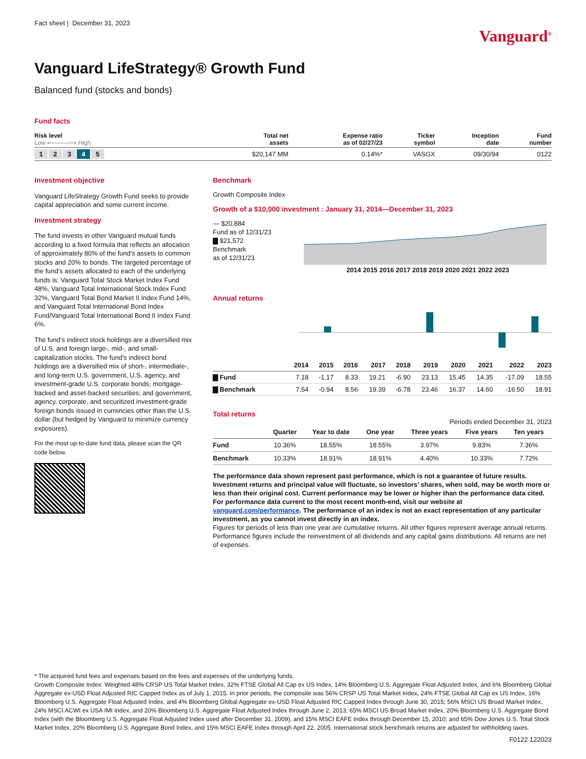Fact sheet | December 31, 2023
Vanguard<sup>®</sup>
Vanguard LifeStrategy® Growth Fund
Balanced fund (stocks and bonds)
Fund facts
| Risk level Low ⟵——⟶ High | Total net assets | Expense ratio as of 02/27/23 | Ticker symbol | Inception date | Fund number |
| --- | --- | --- | --- | --- | --- |
| 1 2 3 4 5 | $20,147 MM | 0.14%* | VASGX | 09/30/94 | 0122 |
Investment objective
Vanguard LifeStrategy Growth Fund seeks to provide capital appreciation and some current income.
Investment strategy
The fund invests in other Vanguard mutual funds according to a fixed formula that reflects an allocation of approximately 80% of the fund’s assets to common stocks and 20% to bonds. The targeted percentage of the fund’s assets allocated to each of the underlying funds is: Vanguard Total Stock Market Index Fund 48%, Vanguard Total International Stock Index Fund 32%, Vanguard Total Bond Market II Index Fund 14%, and Vanguard Total International Bond Index Fund/Vanguard Total International Bond II Index Fund 6%.
The fund’s indirect stock holdings are a diversified mix of U.S. and foreign large-, mid-, and small-capitalization stocks. The fund’s indirect bond holdings are a diversified mix of short-, intermediate-, and long-term U.S. government, U.S. agency, and investment-grade U.S. corporate bonds; mortgage-backed and asset-backed securities; and government, agency, corporate, and securitized investment-grade foreign bonds issued in currencies other than the U.S. dollar (but hedged by Vanguard to minimize currency exposures).
For the most up-to-date fund data, please scan the QR code below.
Benchmark
Growth Composite Index
Growth of a $10,000 investment : January 31, 2014—December 31, 2023
— $20,884
Fund as of 12/31/23
▇ $21,572
Benchmark
as of 12/31/23
2014 2015 2016 2017 2018 2019 2020 2021 2022 2023
Annual returns
| | 2014 | 2015 | 2016 | 2017 | 2018 | 2019 | 2020 | 2021 | 2022 | 2023 |
| --- | --- | --- | --- | --- | --- | --- | --- | --- | --- | --- |
| ▇ Fund | 7.18 | -1.17 | 8.33 | 19.21 | -6.90 | 23.13 | 15.45 | 14.35 | -17.09 | 18.55 |
| ▇ Benchmark | 7.54 | -0.94 | 8.56 | 19.39 | -6.78 | 23.46 | 16.37 | 14.60 | -16.50 | 18.91 |
Total returns
Periods ended December 31, 2023
| | Quarter | Year to date | One year | Three years | Five years | Ten years |
| --- | --- | --- | --- | --- | --- | --- |
| Fund | 10.36% | 18.55% | 18.55% | 3.97% | 9.83% | 7.36% |
| Benchmark | 10.33% | 18.91% | 18.91% | 4.40% | 10.33% | 7.72% |
The performance data shown represent past performance, which is not a guarantee of future results. Investment returns and principal value will fluctuate, so investors’ shares, when sold, may be worth more or less than their original cost. Current performance may be lower or higher than the performance data cited. For performance data current to the most recent month-end, visit our website at vanguard.com/performance. The performance of an index is not an exact representation of any particular investment, as you cannot invest directly in an index.
Figures for periods of less than one year are cumulative returns. All other figures represent average annual returns. Performance figures include the reinvestment of all dividends and any capital gains distributions. All returns are net of expenses.
* The acquired fund fees and expenses based on the fees and expenses of the underlying funds.
Growth Composite Index: Weighted 48% CRSP US Total Market Index, 32% FTSE Global All Cap ex US Index, 14% Bloomberg U.S. Aggregate Float Adjusted Index, and 6% Bloomberg Global Aggregate ex-USD Float Adjusted RIC Capped Index as of July 1, 2015. In prior periods, the composite was 56% CRSP US Total Market Index, 24% FTSE Global All Cap ex US Index, 16% Bloomberg U.S. Aggregate Float Adjusted Index, and 4% Bloomberg Global Aggregate ex-USD Float Adjusted RIC Capped Index through June 30, 2015; 56% MSCI US Broad Market Index, 24% MSCI ACWI ex USA IMI Index, and 20% Bloomberg U.S. Aggregate Float Adjusted Index through June 2, 2013; 65% MSCI US Broad Market Index, 20% Bloomberg U.S. Aggregate Bond Index (with the Bloomberg U.S. Aggregate Float Adjusted Index used after December 31, 2009), and 15% MSCI EAFE Index through December 15, 2010; and 65% Dow Jones U.S. Total Stock Market Index, 20% Bloomberg U.S. Aggregate Bond Index, and 15% MSCI EAFE Index through April 22, 2005. International stock benchmark returns are adjusted for withholding taxes.
F0122 122023